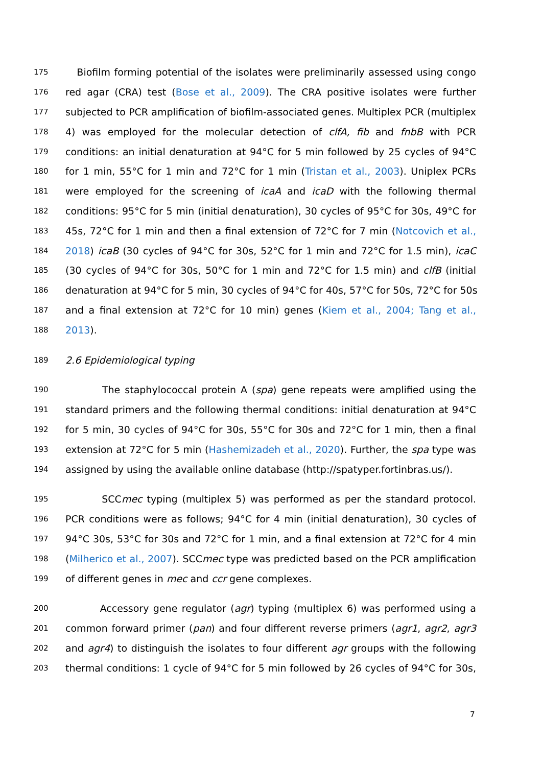175 Biofilm forming potential of the isolates were preliminarily assessed using congo
176 red agar (CRA) test (Bose et al., 2009). The CRA positive isolates were further
177 subjected to PCR amplification of biofilm-associated genes. Multiplex PCR (multiplex
178 4) was employed for the molecular detection of clfA, fib and fnbB with PCR
179 conditions: an initial denaturation at 94°C for 5 min followed by 25 cycles of 94°C
180 for 1 min, 55°C for 1 min and 72°C for 1 min (Tristan et al., 2003). Uniplex PCRs
181 were employed for the screening of icaA and icaD with the following thermal
182 conditions: 95°C for 5 min (initial denaturation), 30 cycles of 95°C for 30s, 49°C for
183 45s, 72°C for 1 min and then a final extension of 72°C for 7 min (Notcovich et al.,
184 2018) icaB (30 cycles of 94°C for 30s, 52°C for 1 min and 72°C for 1.5 min), icaC
185 (30 cycles of 94°C for 30s, 50°C for 1 min and 72°C for 1.5 min) and clfB (initial
186 denaturation at 94°C for 5 min, 30 cycles of 94°C for 40s, 57°C for 50s, 72°C for 50s
187 and a final extension at 72°C for 10 min) genes (Kiem et al., 2004; Tang et al.,
188 2013).
189 2.6 Epidemiological typing
190 The staphylococcal protein A (spa) gene repeats were amplified using the
191 standard primers and the following thermal conditions: initial denaturation at 94°C
192 for 5 min, 30 cycles of 94°C for 30s, 55°C for 30s and 72°C for 1 min, then a final
193 extension at 72°C for 5 min (Hashemizadeh et al., 2020). Further, the spa type was
194 assigned by using the available online database (http://spatyper.fortinbras.us/).
195 SCCmec typing (multiplex 5) was performed as per the standard protocol.
196 PCR conditions were as follows; 94°C for 4 min (initial denaturation), 30 cycles of
197 94°C 30s, 53°C for 30s and 72°C for 1 min, and a final extension at 72°C for 4 min
198 (Milherico et al., 2007). SCCmec type was predicted based on the PCR amplification
199 of different genes in mec and ccr gene complexes.
200 Accessory gene regulator (agr) typing (multiplex 6) was performed using a
201 common forward primer (pan) and four different reverse primers (agr1, agr2, agr3
202 and agr4) to distinguish the isolates to four different agr groups with the following
203 thermal conditions: 1 cycle of 94°C for 5 min followed by 26 cycles of 94°C for 30s,
7